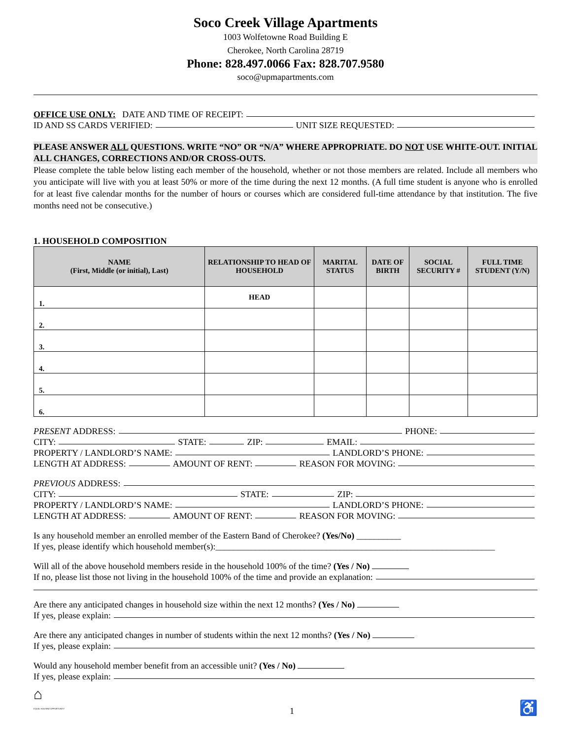Soco Creek Village Apartments
1003 Wolfetowne Road Building E
Cherokee, North Carolina 28719
Phone: 828.497.0066 Fax: 828.707.9580
soco@upmapartments.com
OFFICE USE ONLY: DATE AND TIME OF RECEIPT:
ID AND SS CARDS VERIFIED: UNIT SIZE REQUESTED:
PLEASE ANSWER ALL QUESTIONS. WRITE “NO” OR “N/A” WHERE APPROPRIATE. DO NOT USE WHITE-OUT. INITIAL ALL CHANGES, CORRECTIONS AND/OR CROSS-OUTS.
Please complete the table below listing each member of the household, whether or not those members are related. Include all members who you anticipate will live with you at least 50% or more of the time during the next 12 months. (A full time student is anyone who is enrolled for at least five calendar months for the number of hours or courses which are considered full-time attendance by that institution. The five months need not be consecutive.)
1. HOUSEHOLD COMPOSITION
| NAME (First, Middle (or initial), Last) | RELATIONSHIP TO HEAD OF HOUSEHOLD | MARITAL STATUS | DATE OF BIRTH | SOCIAL SECURITY # | FULL TIME STUDENT (Y/N) |
| --- | --- | --- | --- | --- | --- |
| 1. | HEAD | | | | |
| 2. | | | | | |
| 3. | | | | | |
| 4. | | | | | |
| 5. | | | | | |
| 6. | | | | | |
PRESENT ADDRESS: PHONE:
CITY: STATE: ZIP: EMAIL:
PROPERTY / LANDLORD’S NAME: LANDLORD’S PHONE:
LENGTH AT ADDRESS: AMOUNT OF RENT: REASON FOR MOVING:
PREVIOUS ADDRESS:
CITY: STATE: ZIP:
PROPERTY / LANDLORD’S NAME: LANDLORD’S PHONE:
LENGTH AT ADDRESS: AMOUNT OF RENT: REASON FOR MOVING:
Is any household member an enrolled member of the Eastern Band of Cherokee? (Yes/No) __________
If yes, please identify which household member(s):_______________________________________________________________
Will all of the above household members reside in the household 100% of the time? (Yes / No)
If no, please list those not living in the household 100% of the time and provide an explanation:
Are there any anticipated changes in household size within the next 12 months? (Yes / No)
If yes, please explain:
Are there any anticipated changes in number of students within the next 12 months? (Yes / No)
If yes, please explain:
Would any household member benefit from an accessible unit? (Yes / No)
If yes, please explain:
⌂
EQUAL HOUSING OPPORTUNITY
1
♿